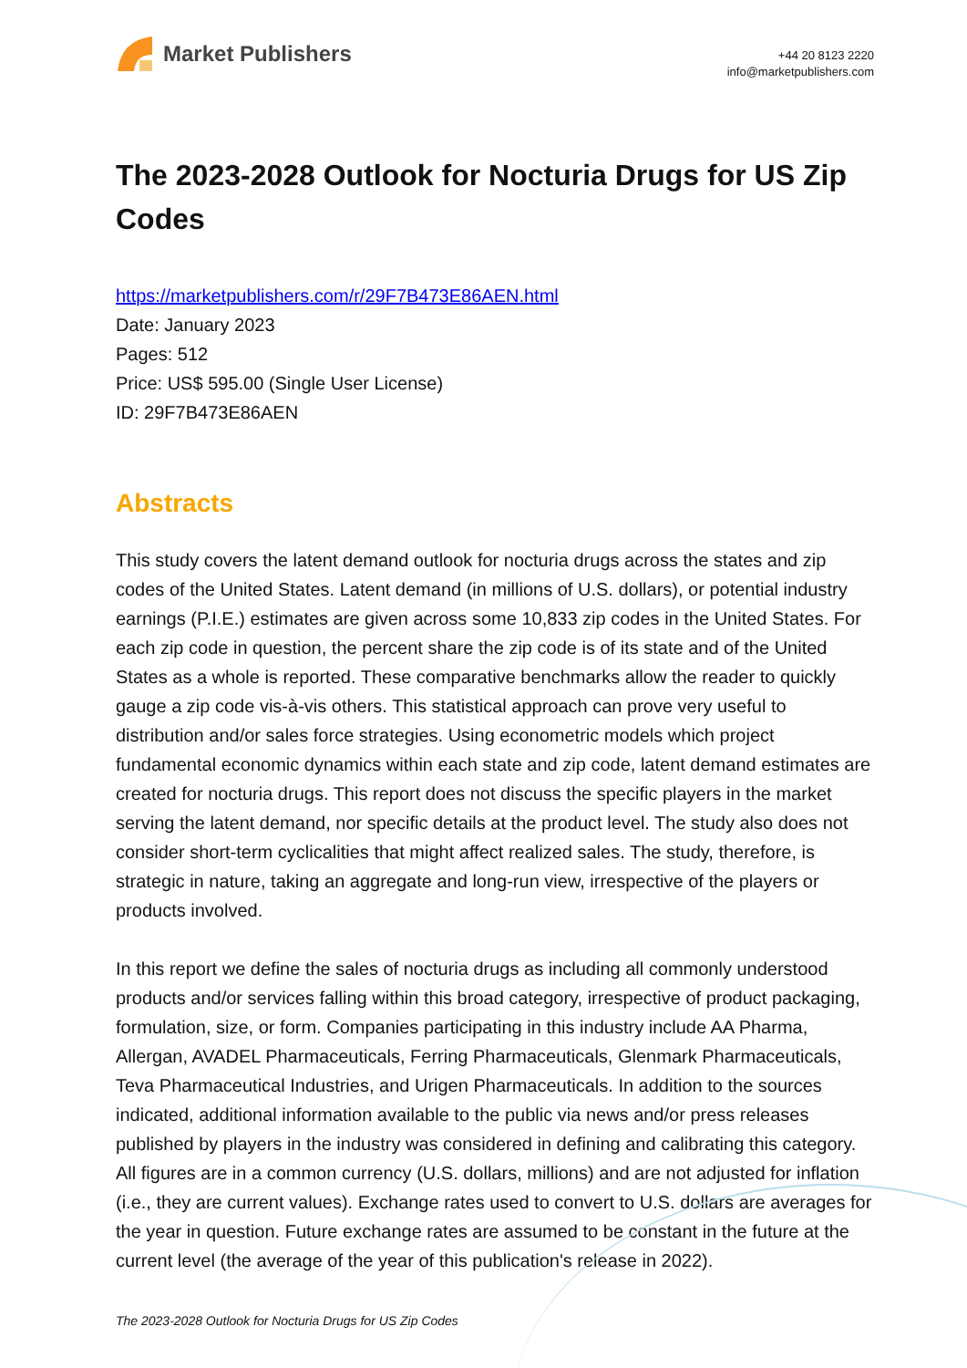Market Publishers
+44 20 8123 2220
info@marketpublishers.com
The 2023-2028 Outlook for Nocturia Drugs for US Zip Codes
https://marketpublishers.com/r/29F7B473E86AEN.html
Date: January 2023
Pages: 512
Price: US$ 595.00 (Single User License)
ID: 29F7B473E86AEN
Abstracts
This study covers the latent demand outlook for nocturia drugs across the states and zip codes of the United States. Latent demand (in millions of U.S. dollars), or potential industry earnings (P.I.E.) estimates are given across some 10,833 zip codes in the United States. For each zip code in question, the percent share the zip code is of its state and of the United States as a whole is reported. These comparative benchmarks allow the reader to quickly gauge a zip code vis-à-vis others. This statistical approach can prove very useful to distribution and/or sales force strategies. Using econometric models which project fundamental economic dynamics within each state and zip code, latent demand estimates are created for nocturia drugs. This report does not discuss the specific players in the market serving the latent demand, nor specific details at the product level. The study also does not consider short-term cyclicalities that might affect realized sales. The study, therefore, is strategic in nature, taking an aggregate and long-run view, irrespective of the players or products involved.
In this report we define the sales of nocturia drugs as including all commonly understood products and/or services falling within this broad category, irrespective of product packaging, formulation, size, or form. Companies participating in this industry include AA Pharma, Allergan, AVADEL Pharmaceuticals, Ferring Pharmaceuticals, Glenmark Pharmaceuticals, Teva Pharmaceutical Industries, and Urigen Pharmaceuticals. In addition to the sources indicated, additional information available to the public via news and/or press releases published by players in the industry was considered in defining and calibrating this category. All figures are in a common currency (U.S. dollars, millions) and are not adjusted for inflation (i.e., they are current values). Exchange rates used to convert to U.S. dollars are averages for the year in question. Future exchange rates are assumed to be constant in the future at the current level (the average of the year of this publication's release in 2022).
The 2023-2028 Outlook for Nocturia Drugs for US Zip Codes